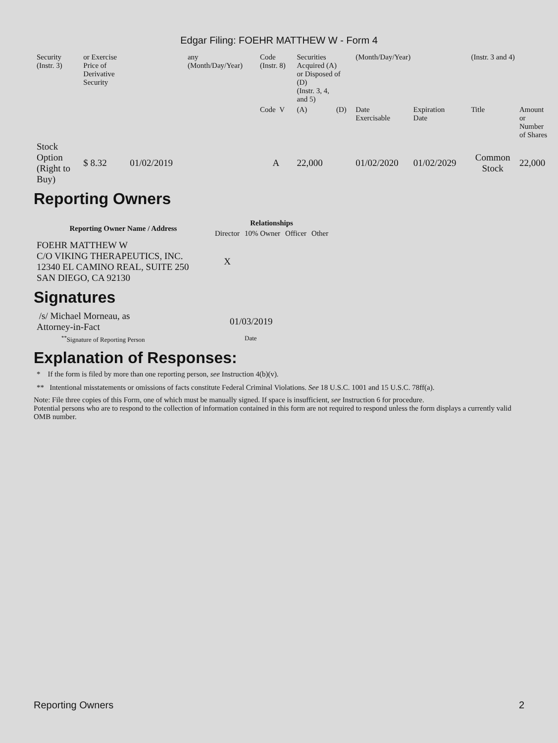Edgar Filing: FOEHR MATTHEW W - Form 4
| Security (Instr. 3) | or Exercise Price of Derivative Security | | any (Month/Day/Year) | Code (Instr. 8) | Securities Acquired (A) or Disposed of (D) (Instr. 3, 4, and 5) | | (Month/Day/Year) | | (Instr. 3 and 4) | |
| | | | | Code V | (A) | (D) | Date Exercisable | Expiration Date | Title | Amount or Number of Shares |
| Stock Option (Right to Buy) | $ 8.32 | 01/02/2019 | | A | 22,000 | | 01/02/2020 | 01/02/2029 | Common Stock | 22,000 |
Reporting Owners
| Reporting Owner Name / Address | Relationships | | | |
| --- | --- | --- | --- | --- |
| | Director | 10% Owner | Officer | Other |
| FOEHR MATTHEW W C/O VIKING THERAPEUTICS, INC. 12340 EL CAMINO REAL, SUITE 250 SAN DIEGO, CA 92130 | X | | | |
Signatures
| /s/ Michael Morneau, as Attorney-in-Fact | 01/03/2019 |
| <sup>**</sup> Signature of Reporting Person | Date |
Explanation of Responses:
* If the form is filed by more than one reporting person, see Instruction 4(b)(v).
** Intentional misstatements or omissions of facts constitute Federal Criminal Violations. See 18 U.S.C. 1001 and 15 U.S.C. 78ff(a).
Note: File three copies of this Form, one of which must be manually signed. If space is insufficient, see Instruction 6 for procedure.
Potential persons who are to respond to the collection of information contained in this form are not required to respond unless the form displays a currently valid OMB number.
Reporting Owners 2